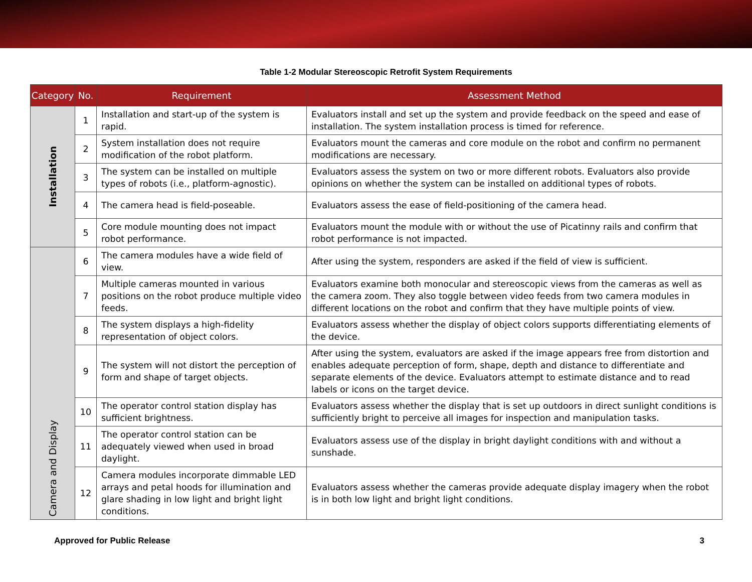Table 1-2 Modular Stereoscopic Retrofit System Requirements
| Category | No. | Requirement | Assessment Method |
| --- | --- | --- | --- |
| Installation | 1 | Installation and start-up of the system is rapid. | Evaluators install and set up the system and provide feedback on the speed and ease of installation. The system installation process is timed for reference. |
| | 2 | System installation does not require modification of the robot platform. | Evaluators mount the cameras and core module on the robot and confirm no permanent modifications are necessary. |
| | 3 | The system can be installed on multiple types of robots (i.e., platform-agnostic). | Evaluators assess the system on two or more different robots. Evaluators also provide opinions on whether the system can be installed on additional types of robots. |
| | 4 | The camera head is field-poseable. | Evaluators assess the ease of field-positioning of the camera head. |
| | 5 | Core module mounting does not impact robot performance. | Evaluators mount the module with or without the use of Picatinny rails and confirm that robot performance is not impacted. |
| Camera and Display | 6 | The camera modules have a wide field of view. | After using the system, responders are asked if the field of view is sufficient. |
| | 7 | Multiple cameras mounted in various positions on the robot produce multiple video feeds. | Evaluators examine both monocular and stereoscopic views from the cameras as well as the camera zoom. They also toggle between video feeds from two camera modules in different locations on the robot and confirm that they have multiple points of view. |
| | 8 | The system displays a high-fidelity representation of object colors. | Evaluators assess whether the display of object colors supports differentiating elements of the device. |
| | 9 | The system will not distort the perception of form and shape of target objects. | After using the system, evaluators are asked if the image appears free from distortion and enables adequate perception of form, shape, depth and distance to differentiate and separate elements of the device. Evaluators attempt to estimate distance and to read labels or icons on the target device. |
| | 10 | The operator control station display has sufficient brightness. | Evaluators assess whether the display that is set up outdoors in direct sunlight conditions is sufficiently bright to perceive all images for inspection and manipulation tasks. |
| | 11 | The operator control station can be adequately viewed when used in broad daylight. | Evaluators assess use of the display in bright daylight conditions with and without a sunshade. |
| | 12 | Camera modules incorporate dimmable LED arrays and petal hoods for illumination and glare shading in low light and bright light conditions. | Evaluators assess whether the cameras provide adequate display imagery when the robot is in both low light and bright light conditions. |
Approved for Public Release 3